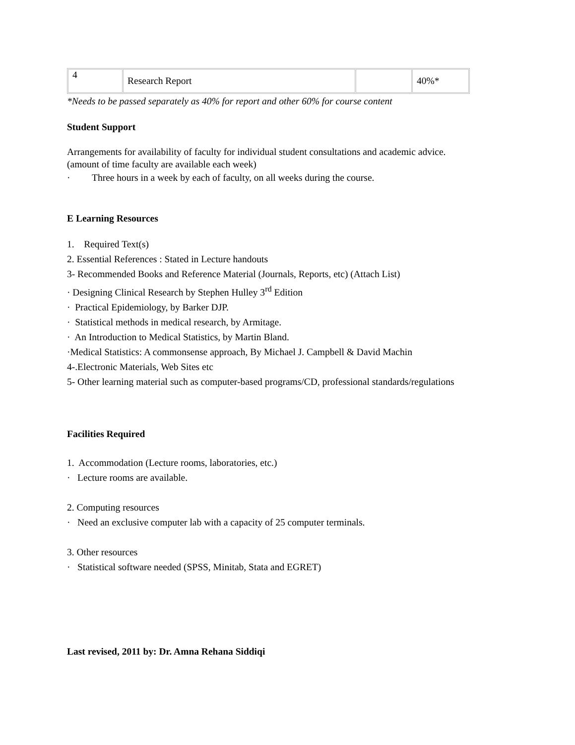| 4 | Research Report | | 40%* |
*Needs to be passed separately as 40% for report and other 60% for course content
Student Support
Arrangements for availability of faculty for individual student consultations and academic advice. (amount of time faculty are available each week)
· Three hours in a week by each of faculty, on all weeks during the course.
E Learning Resources
1. Required Text(s)
2. Essential References : Stated in Lecture handouts
3- Recommended Books and Reference Material (Journals, Reports, etc) (Attach List)
· Designing Clinical Research by Stephen Hulley 3<sup>rd</sup> Edition
· Practical Epidemiology, by Barker DJP.
· Statistical methods in medical research, by Armitage.
· An Introduction to Medical Statistics, by Martin Bland.
·Medical Statistics: A commonsense approach, By Michael J. Campbell & David Machin
4-.Electronic Materials, Web Sites etc
5- Other learning material such as computer-based programs/CD, professional standards/regulations
Facilities Required
1. Accommodation (Lecture rooms, laboratories, etc.)
· Lecture rooms are available.
2. Computing resources
· Need an exclusive computer lab with a capacity of 25 computer terminals.
3. Other resources
· Statistical software needed (SPSS, Minitab, Stata and EGRET)
Last revised, 2011 by: Dr. Amna Rehana Siddiqi